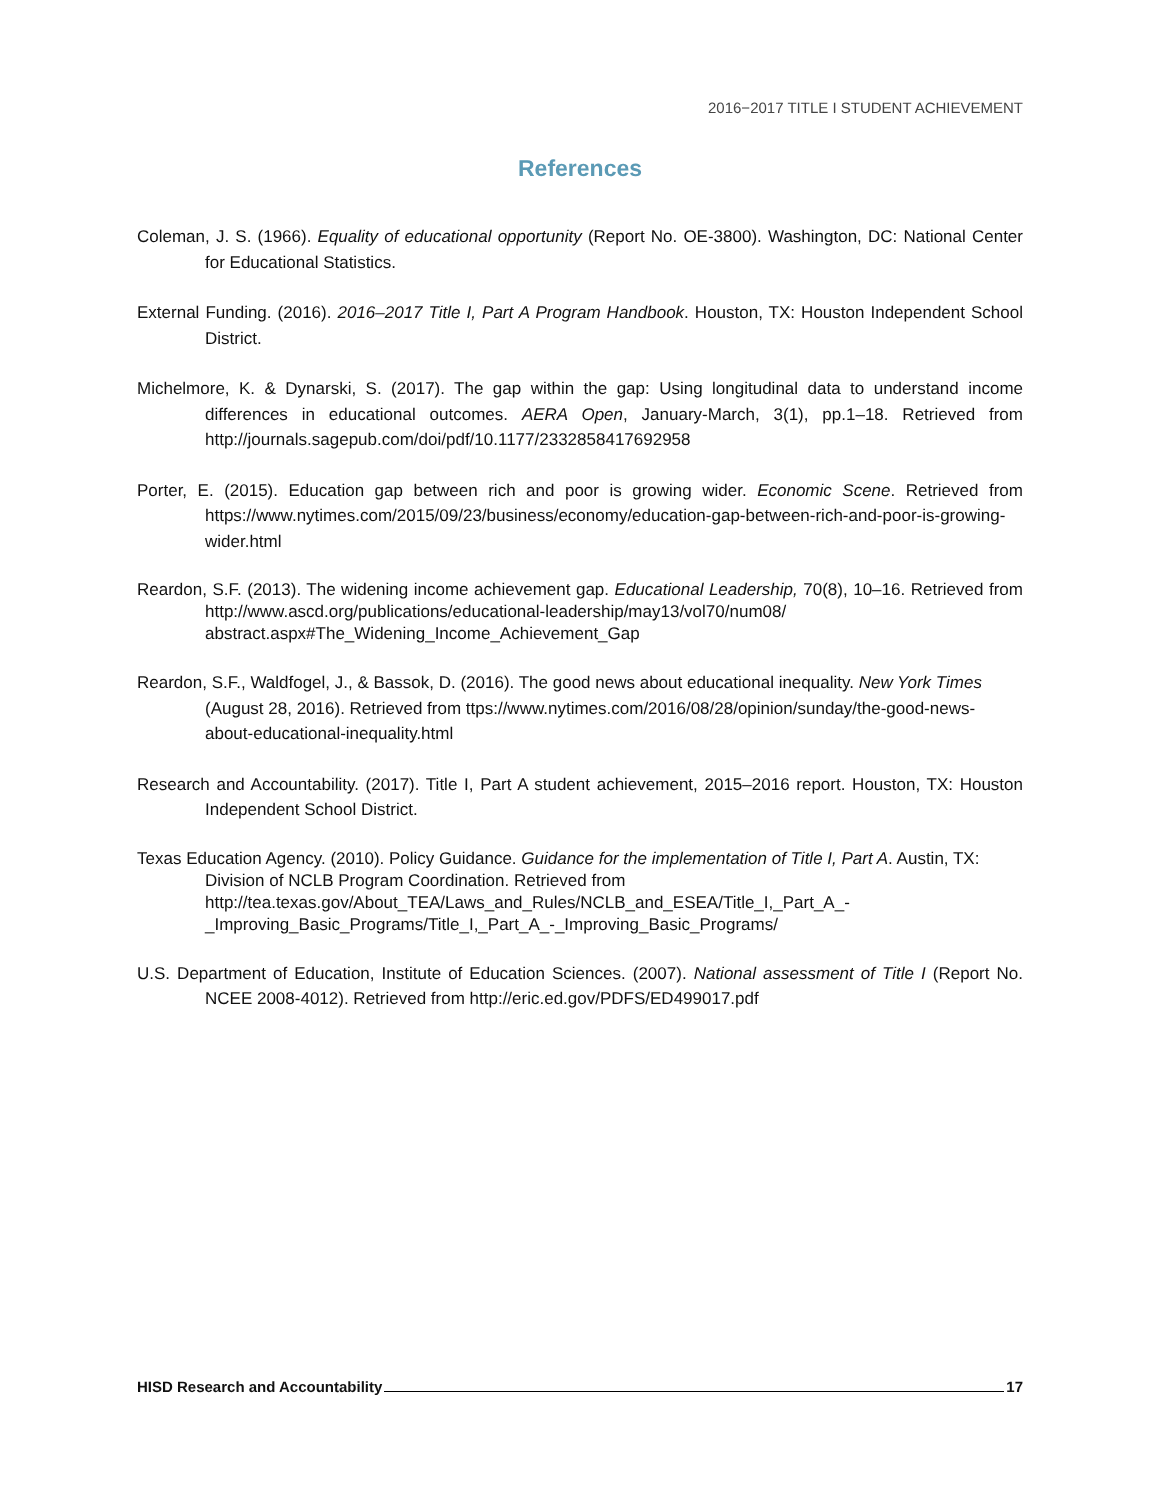2016−2017 TITLE I STUDENT ACHIEVEMENT
References
Coleman, J. S. (1966). Equality of educational opportunity (Report No. OE-3800). Washington, DC: National Center for Educational Statistics.
External Funding. (2016). 2016–2017 Title I, Part A Program Handbook. Houston, TX: Houston Independent School District.
Michelmore, K. & Dynarski, S. (2017). The gap within the gap: Using longitudinal data to understand income differences in educational outcomes. AERA Open, January-March, 3(1), pp.1–18. Retrieved from http://journals.sagepub.com/doi/pdf/10.1177/2332858417692958
Porter, E. (2015). Education gap between rich and poor is growing wider. Economic Scene. Retrieved from https://www.nytimes.com/2015/09/23/business/economy/education-gap-between-rich-and-poor-is-growing-wider.html
Reardon, S.F. (2013). The widening income achievement gap. Educational Leadership, 70(8), 10–16. Retrieved from http://www.ascd.org/publications/educational-leadership/may13/vol70/num08/ abstract.aspx#The_Widening_Income_Achievement_Gap
Reardon, S.F., Waldfogel, J., & Bassok, D. (2016). The good news about educational inequality. New York Times (August 28, 2016). Retrieved from ttps://www.nytimes.com/2016/08/28/opinion/sunday/the-good-news-about-educational-inequality.html
Research and Accountability. (2017). Title I, Part A student achievement, 2015–2016 report. Houston, TX: Houston Independent School District.
Texas Education Agency. (2010). Policy Guidance. Guidance for the implementation of Title I, Part A. Austin, TX: Division of NCLB Program Coordination. Retrieved from http://tea.texas.gov/About_TEA/Laws_and_Rules/NCLB_and_ESEA/Title_I,_Part_A_-_Improving_Basic_Programs/Title_I,_Part_A_-_Improving_Basic_Programs/
U.S. Department of Education, Institute of Education Sciences. (2007). National assessment of Title I (Report No. NCEE 2008-4012). Retrieved from http://eric.ed.gov/PDFS/ED499017.pdf
HISD Research and Accountability 17